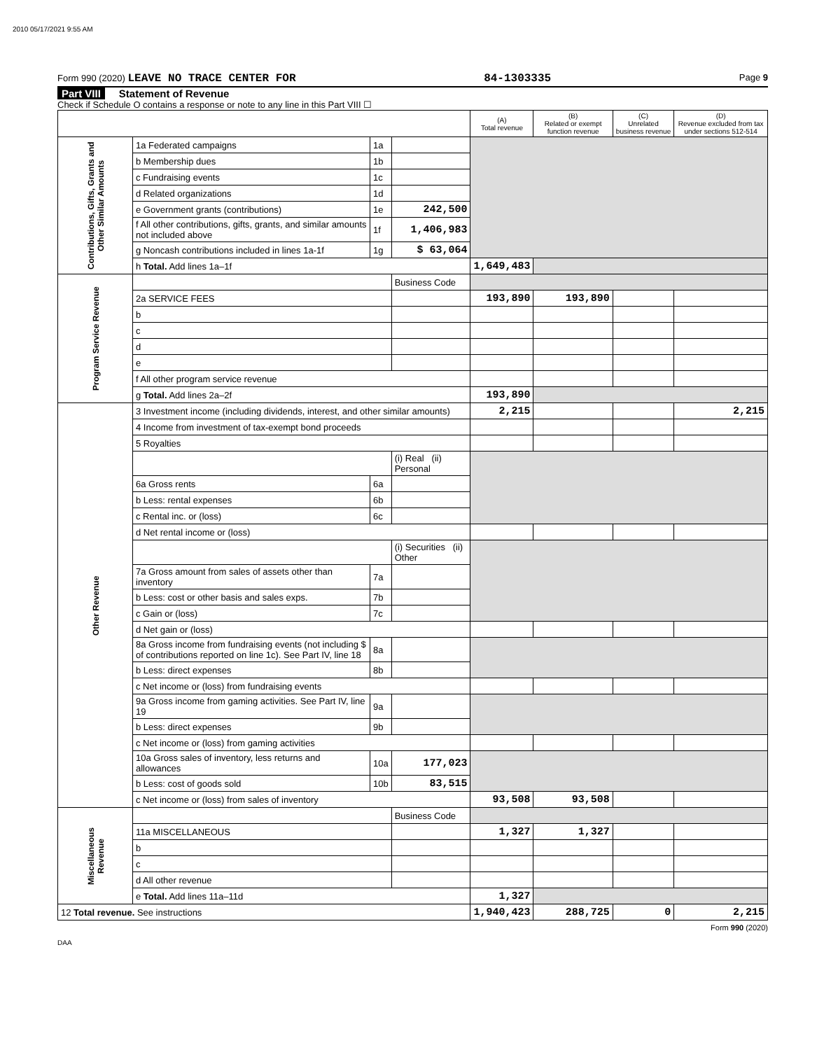2010 05/17/2021 9:55 AM
Form 990 (2020) LEAVE NO TRACE CENTER FOR 84-1303335 Page 9
Part VIII Statement of Revenue
Check if Schedule O contains a response or note to any line in this Part VIII ☐
| | | | | (A) Total revenue | (B) Related or exempt function revenue | (C) Unrelated business revenue | (D) Revenue excluded from tax under sections 512-514 |
| --- | --- | --- | --- | --- | --- | --- | --- |
| Contributions, Gifts, Grants and Other Similar Amounts | 1a Federated campaigns | 1a | | | | | |
| | b Membership dues | 1b | | | | | |
| | c Fundraising events | 1c | | | | | |
| | d Related organizations | 1d | | | | | |
| | e Government grants (contributions) | 1e | 242,500 | | | | |
| | f All other contributions, gifts, grants, and similar amounts not included above | 1f | 1,406,983 | | | | |
| | g Noncash contributions included in lines 1a-1f | 1g | $ 63,064 | | | | |
| | h Total. Add lines 1a–1f | | | 1,649,483 | | | |
| Program Service Revenue | | | Business Code | | | | |
| | 2a SERVICE FEES | | | 193,890 | 193,890 | | |
| | b | | | | | | |
| | c | | | | | | |
| | d | | | | | | |
| | e | | | | | | |
| | f All other program service revenue | | | | | | |
| | g Total. Add lines 2a–2f | | | 193,890 | | | |
| Other Revenue | 3 Investment income (including dividends, interest, and other similar amounts) | | | 2,215 | | | 2,215 |
| | 4 Income from investment of tax-exempt bond proceeds | | | | | | |
| | 5 Royalties | | | | | | |
| | | | (i) Real (ii) Personal | | | | |
| | 6a Gross rents | 6a | | | | | |
| | b Less: rental expenses | 6b | | | | | |
| | c Rental inc. or (loss) | 6c | | | | | |
| | d Net rental income or (loss) | | | | | | |
| | | | (i) Securities (ii) Other | | | | |
| | 7a Gross amount from sales of assets other than inventory | 7a | | | | | |
| | b Less: cost or other basis and sales exps. | 7b | | | | | |
| | c Gain or (loss) | 7c | | | | | |
| | d Net gain or (loss) | | | | | | |
| | 8a Gross income from fundraising events (not including $ of contributions reported on line 1c). See Part IV, line 18 | 8a | | | | | |
| | b Less: direct expenses | 8b | | | | | |
| | c Net income or (loss) from fundraising events | | | | | | |
| | 9a Gross income from gaming activities. See Part IV, line 19 | 9a | | | | | |
| | b Less: direct expenses | 9b | | | | | |
| | c Net income or (loss) from gaming activities | | | | | | |
| | 10a Gross sales of inventory, less returns and allowances | 10a | 177,023 | | | | |
| | b Less: cost of goods sold | 10b | 83,515 | | | | |
| | c Net income or (loss) from sales of inventory | | | 93,508 | 93,508 | | |
| Miscellaneous Revenue | | | Business Code | | | | |
| | 11a MISCELLANEOUS | | | 1,327 | 1,327 | | |
| | b | | | | | | |
| | c | | | | | | |
| | d All other revenue | | | | | | |
| | e Total. Add lines 11a–11d | | | 1,327 | | | |
| 12 Total revenue. See instructions | | | | 1,940,423 | 288,725 | 0 | 2,215 |
Form 990 (2020)
DAA